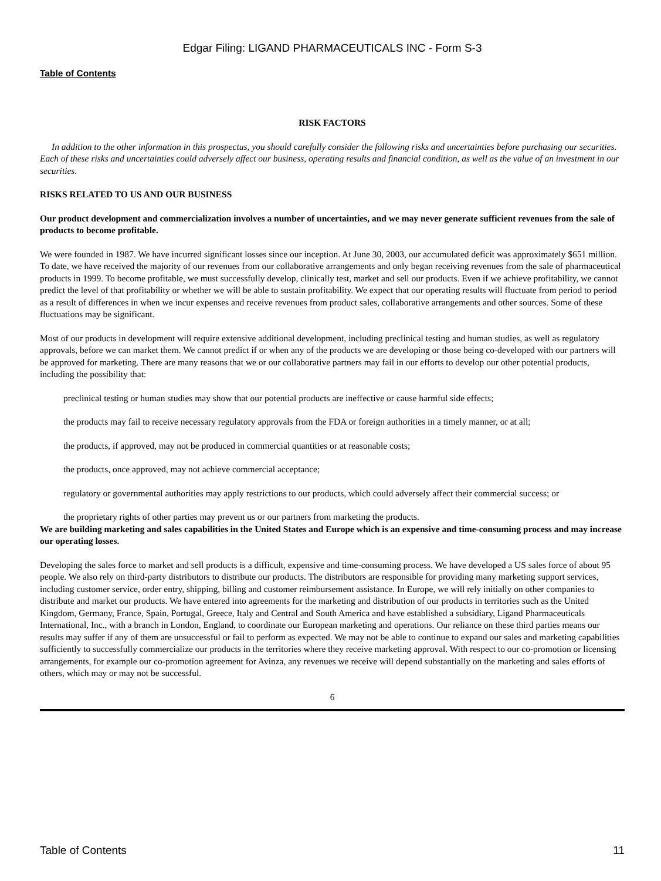Edgar Filing: LIGAND PHARMACEUTICALS INC - Form S-3
Table of Contents
RISK FACTORS
In addition to the other information in this prospectus, you should carefully consider the following risks and uncertainties before purchasing our securities. Each of these risks and uncertainties could adversely affect our business, operating results and financial condition, as well as the value of an investment in our securities.
RISKS RELATED TO US AND OUR BUSINESS
Our product development and commercialization involves a number of uncertainties, and we may never generate sufficient revenues from the sale of products to become profitable.
We were founded in 1987. We have incurred significant losses since our inception. At June 30, 2003, our accumulated deficit was approximately $651 million. To date, we have received the majority of our revenues from our collaborative arrangements and only began receiving revenues from the sale of pharmaceutical products in 1999. To become profitable, we must successfully develop, clinically test, market and sell our products. Even if we achieve profitability, we cannot predict the level of that profitability or whether we will be able to sustain profitability. We expect that our operating results will fluctuate from period to period as a result of differences in when we incur expenses and receive revenues from product sales, collaborative arrangements and other sources. Some of these fluctuations may be significant.
Most of our products in development will require extensive additional development, including preclinical testing and human studies, as well as regulatory approvals, before we can market them. We cannot predict if or when any of the products we are developing or those being co-developed with our partners will be approved for marketing. There are many reasons that we or our collaborative partners may fail in our efforts to develop our other potential products, including the possibility that:
preclinical testing or human studies may show that our potential products are ineffective or cause harmful side effects;
the products may fail to receive necessary regulatory approvals from the FDA or foreign authorities in a timely manner, or at all;
the products, if approved, may not be produced in commercial quantities or at reasonable costs;
the products, once approved, may not achieve commercial acceptance;
regulatory or governmental authorities may apply restrictions to our products, which could adversely affect their commercial success; or
the proprietary rights of other parties may prevent us or our partners from marketing the products.
We are building marketing and sales capabilities in the United States and Europe which is an expensive and time-consuming process and may increase our operating losses.
Developing the sales force to market and sell products is a difficult, expensive and time-consuming process. We have developed a US sales force of about 95 people. We also rely on third-party distributors to distribute our products. The distributors are responsible for providing many marketing support services, including customer service, order entry, shipping, billing and customer reimbursement assistance. In Europe, we will rely initially on other companies to distribute and market our products. We have entered into agreements for the marketing and distribution of our products in territories such as the United Kingdom, Germany, France, Spain, Portugal, Greece, Italy and Central and South America and have established a subsidiary, Ligand Pharmaceuticals International, Inc., with a branch in London, England, to coordinate our European marketing and operations. Our reliance on these third parties means our results may suffer if any of them are unsuccessful or fail to perform as expected. We may not be able to continue to expand our sales and marketing capabilities sufficiently to successfully commercialize our products in the territories where they receive marketing approval. With respect to our co-promotion or licensing arrangements, for example our co-promotion agreement for Avinza, any revenues we receive will depend substantially on the marketing and sales efforts of others, which may or may not be successful.
6
Table of Contents 11